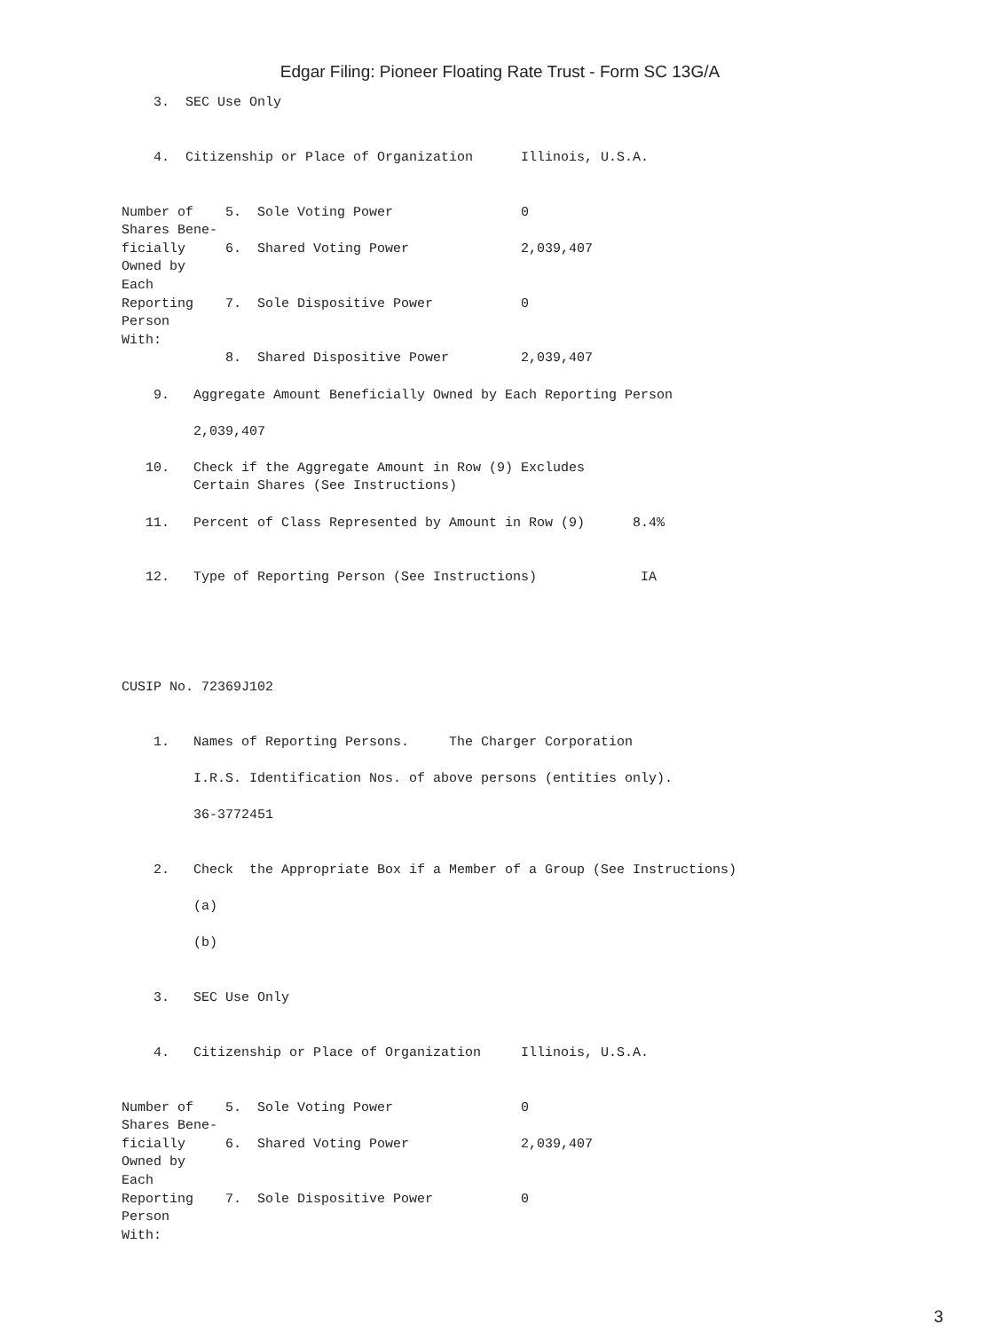Edgar Filing: Pioneer Floating Rate Trust - Form SC 13G/A
    3.  SEC Use Only


    4.  Citizenship or Place of Organization      Illinois, U.S.A.


Number of    5.  Sole Voting Power                0
Shares Bene-
ficially     6.  Shared Voting Power              2,039,407
Owned by
Each
Reporting    7.  Sole Dispositive Power           0
Person
With:
             8.  Shared Dispositive Power         2,039,407

    9.   Aggregate Amount Beneficially Owned by Each Reporting Person

         2,039,407

   10.   Check if the Aggregate Amount in Row (9) Excludes
         Certain Shares (See Instructions)

   11.   Percent of Class Represented by Amount in Row (9)      8.4%


   12.   Type of Reporting Person (See Instructions)             IA





CUSIP No. 72369J102


    1.   Names of Reporting Persons.     The Charger Corporation

         I.R.S. Identification Nos. of above persons (entities only).

         36-3772451


    2.   Check  the Appropriate Box if a Member of a Group (See Instructions)

         (a)

         (b)


    3.   SEC Use Only


    4.   Citizenship or Place of Organization     Illinois, U.S.A.


Number of    5.  Sole Voting Power                0
Shares Bene-
ficially     6.  Shared Voting Power              2,039,407
Owned by
Each
Reporting    7.  Sole Dispositive Power           0
Person
With:
3